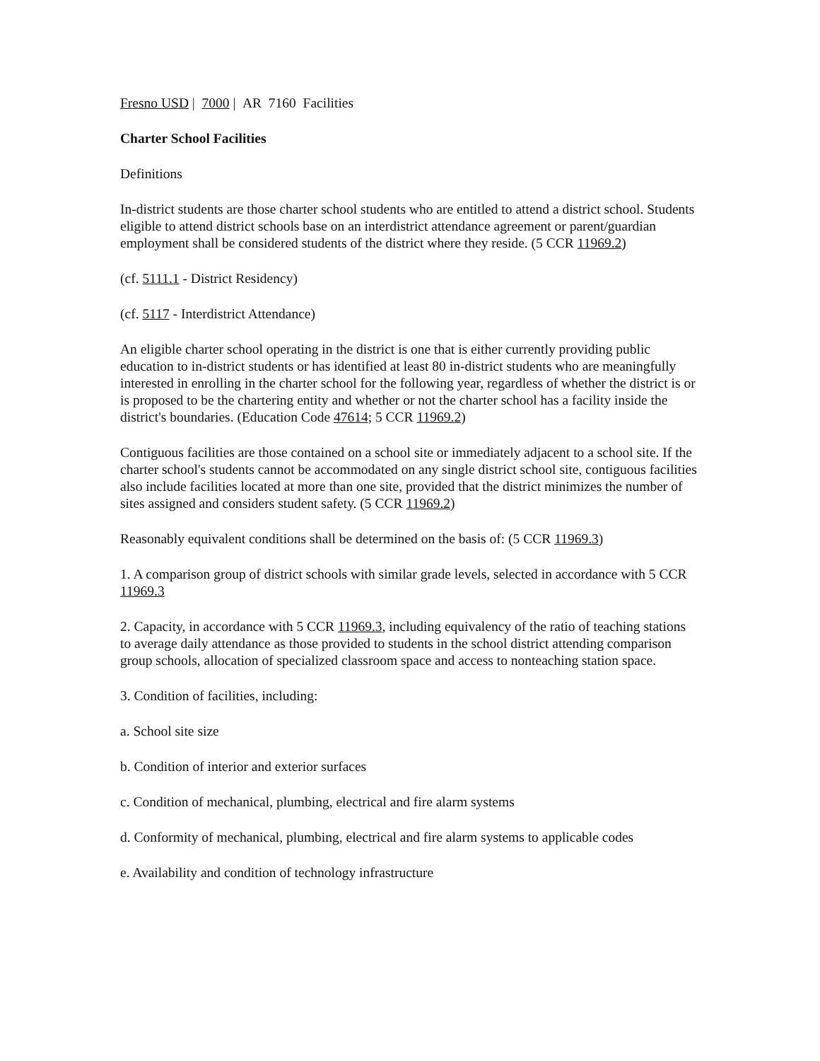Fresno USD | 7000 | AR 7160 Facilities
Charter School Facilities
Definitions
In-district students are those charter school students who are entitled to attend a district school. Students eligible to attend district schools base on an interdistrict attendance agreement or parent/guardian employment shall be considered students of the district where they reside. (5 CCR 11969.2)
(cf. 5111.1 - District Residency)
(cf. 5117 - Interdistrict Attendance)
An eligible charter school operating in the district is one that is either currently providing public education to in-district students or has identified at least 80 in-district students who are meaningfully interested in enrolling in the charter school for the following year, regardless of whether the district is or is proposed to be the chartering entity and whether or not the charter school has a facility inside the district's boundaries. (Education Code 47614; 5 CCR 11969.2)
Contiguous facilities are those contained on a school site or immediately adjacent to a school site. If the charter school's students cannot be accommodated on any single district school site, contiguous facilities also include facilities located at more than one site, provided that the district minimizes the number of sites assigned and considers student safety. (5 CCR 11969.2)
Reasonably equivalent conditions shall be determined on the basis of: (5 CCR 11969.3)
1. A comparison group of district schools with similar grade levels, selected in accordance with 5 CCR 11969.3
2. Capacity, in accordance with 5 CCR 11969.3, including equivalency of the ratio of teaching stations to average daily attendance as those provided to students in the school district attending comparison group schools, allocation of specialized classroom space and access to nonteaching station space.
3. Condition of facilities, including:
a. School site size
b. Condition of interior and exterior surfaces
c. Condition of mechanical, plumbing, electrical and fire alarm systems
d. Conformity of mechanical, plumbing, electrical and fire alarm systems to applicable codes
e. Availability and condition of technology infrastructure